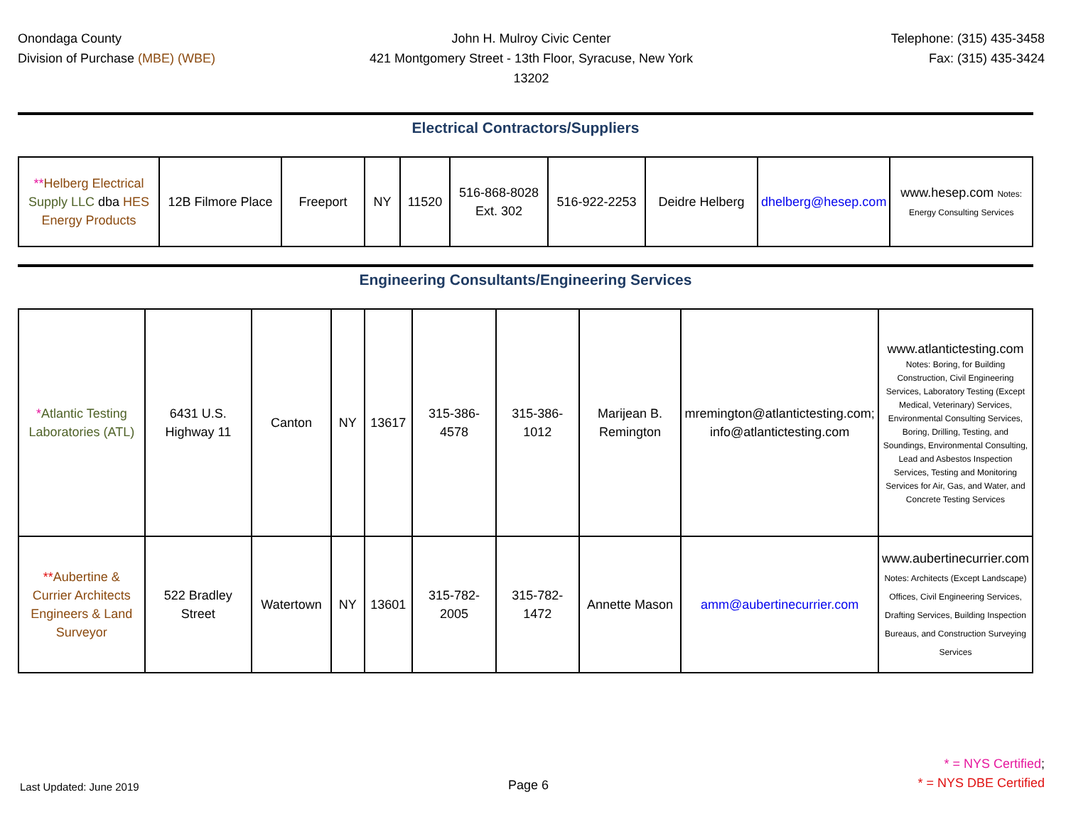Onondaga County
Division of Purchase (MBE) (WBE)
John H. Mulroy Civic Center
421 Montgomery Street - 13th Floor, Syracuse, New York 13202
Telephone: (315) 435-3458
Fax: (315) 435-3424
Electrical Contractors/Suppliers
| ** Helberg Electrical Supply LLC dba HES Energy Products | 12B Filmore Place | Freeport | NY | 11520 | 516-868-8028 Ext. 302 | 516-922-2253 | Deidre Helberg | dhelberg@hesep.com | www.hesep.com Notes: Energy Consulting Services |
Engineering Consultants/Engineering Services
| * Atlantic Testing Laboratories (ATL) | 6431 U.S. Highway 11 | Canton | NY | 13617 | 315-386-4578 | 315-386-1012 | Marijean B. Remington | mremington@atlantictesting.com; info@atlantictesting.com | www.atlantictesting.com Notes: Boring, for Building Construction, Civil Engineering Services, Laboratory Testing (Except Medical, Veterinary) Services, Environmental Consulting Services, Boring, Drilling, Testing, and Soundings, Environmental Consulting, Lead and Asbestos Inspection Services, Testing and Monitoring Services for Air, Gas, and Water, and Concrete Testing Services |
| ** Aubertine & Currier Architects Engineers & Land Surveyor | 522 Bradley Street | Watertown | NY | 13601 | 315-782-2005 | 315-782-1472 | Annette Mason | amm@aubertinecurrier.com | www.aubertinecurrier.com Notes: Architects (Except Landscape) Offices, Civil Engineering Services, Drafting Services, Building Inspection Bureaus, and Construction Surveying Services |
Last Updated: June 2019
Page 6
* = NYS Certified;
* = NYS DBE Certified